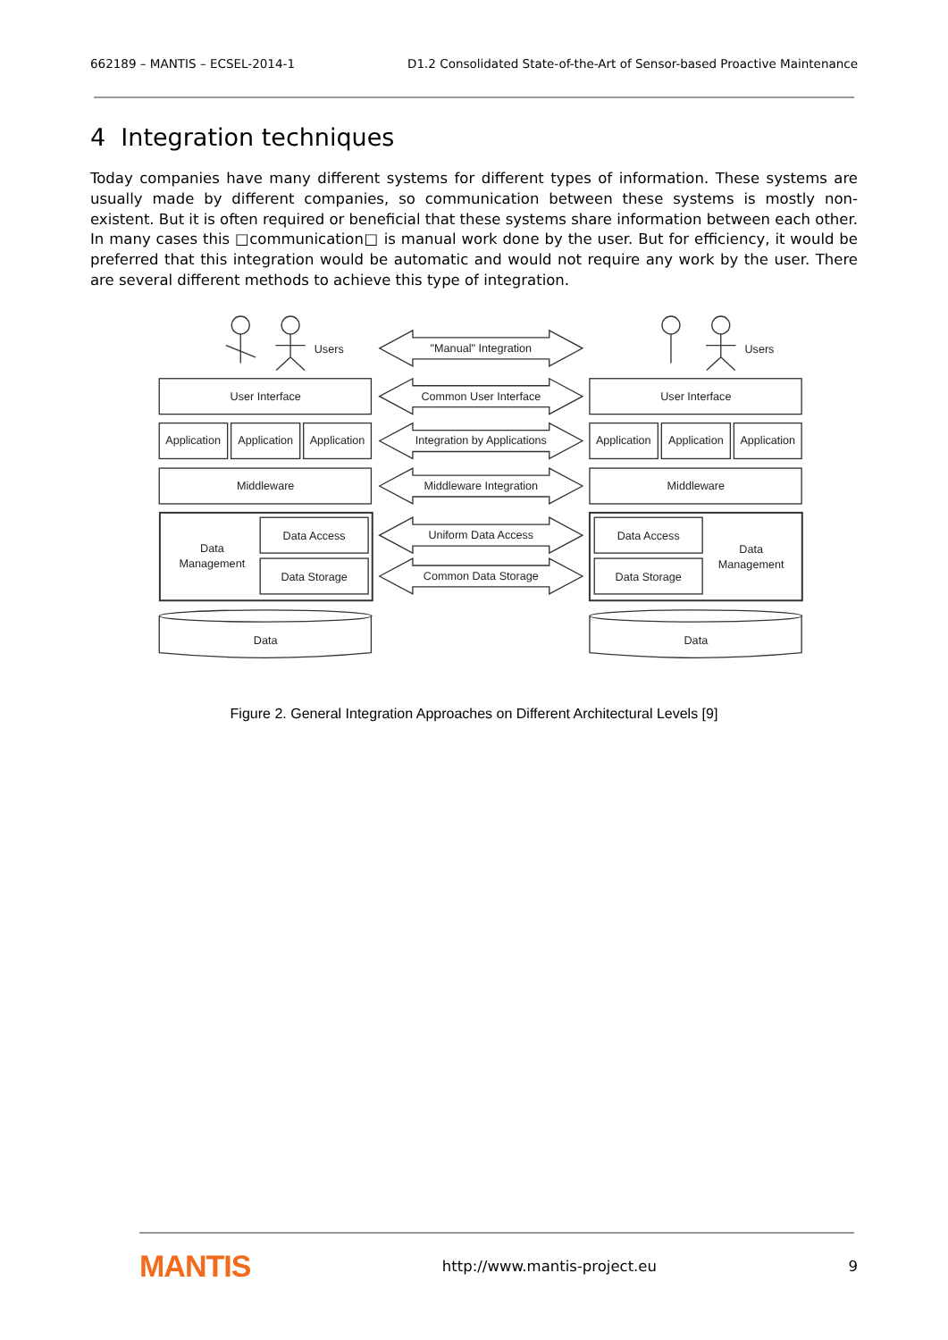662189 – MANTIS – ECSEL-2014-1 D1.2 Consolidated State-of-the-Art of Sensor-based Proactive Maintenance
4 Integration techniques
Today companies have many different systems for different types of information. These systems are usually made by different companies, so communication between these systems is mostly non-existent. But it is often required or beneficial that these systems share information between each other. In many cases this □communication□ is manual work done by the user. But for efficiency, it would be preferred that this integration would be automatic and would not require any work by the user. There are several different methods to achieve this type of integration.
Users
Users
"Manual" Integration
User Interface
Common User Interface
User Interface
Application
Application
Application
Integration by Applications
Application
Application
Application
Middleware
Middleware Integration
Middleware
Data
Management
Data Access
Data Storage
Uniform Data Access
Common Data Storage
Data Access
Data Storage
Data
Management
Data
Data
Figure 2. General Integration Approaches on Different Architectural Levels [9]
MANTIS http://www.mantis-project.eu 9